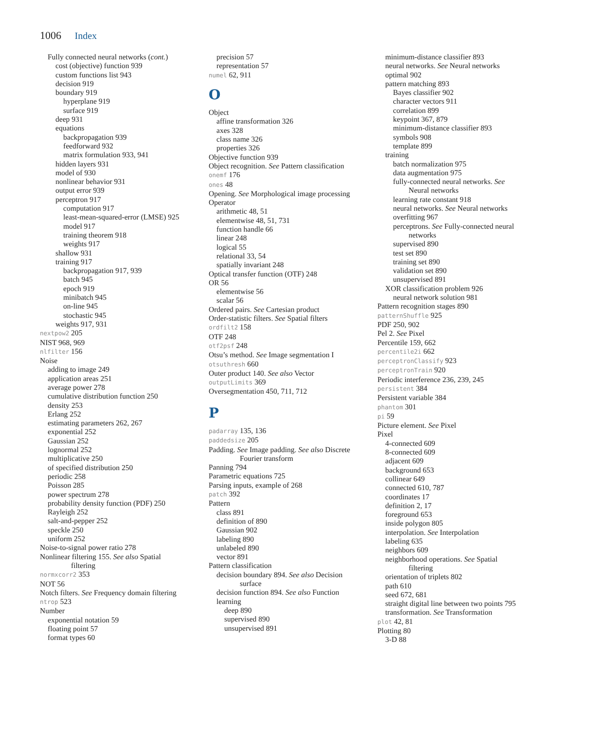1006 Index
Fully connected neural networks (cont.)
cost (objective) function 939
custom functions list 943
decision 919
boundary 919
hyperplane 919
surface 919
deep 931
equations
backpropagation 939
feedforward 932
matrix formulation 933, 941
hidden layers 931
model of 930
nonlinear behavior 931
output error 939
perceptron 917
computation 917
least-mean-squared-error (LMSE) 925
model 917
training theorem 918
weights 917
shallow 931
training 917
backpropagation 917, 939
batch 945
epoch 919
minibatch 945
on-line 945
stochastic 945
weights 917, 931
nextpow2 205
NIST 968, 969
nlfilter 156
Noise
adding to image 249
application areas 251
average power 278
cumulative distribution function 250
density 253
Erlang 252
estimating parameters 262, 267
exponential 252
Gaussian 252
lognormal 252
multiplicative 250
of specified distribution 250
periodic 258
Poisson 285
power spectrum 278
probability density function (PDF) 250
Rayleigh 252
salt-and-pepper 252
speckle 250
uniform 252
Noise-to-signal power ratio 278
Nonlinear filtering 155. See also Spatial
filtering
normxcorr2 353
NOT 56
Notch filters. See Frequency domain filtering
ntrop 523
Number
exponential notation 59
floating point 57
format types 60
precision 57
representation 57
numel 62, 911
O
Object
affine transformation 326
axes 328
class name 326
properties 326
Objective function 939
Object recognition. See Pattern classification
onemf 176
ones 48
Opening. See Morphological image processing
Operator
arithmetic 48, 51
elementwise 48, 51, 731
function handle 66
linear 248
logical 55
relational 33, 54
spatially invariant 248
Optical transfer function (OTF) 248
OR 56
elementwise 56
scalar 56
Ordered pairs. See Cartesian product
Order-statistic filters. See Spatial filters
ordfilt2 158
OTF 248
otf2psf 248
Otsu’s method. See Image segmentation I
otsuthresh 660
Outer product 140. See also Vector
outputLimits 369
Oversegmentation 450, 711, 712
P
padarray 135, 136
paddedsize 205
Padding. See Image padding. See also Discrete
Fourier transform
Panning 794
Parametric equations 725
Parsing inputs, example of 268
patch 392
Pattern
class 891
definition of 890
Gaussian 902
labeling 890
unlabeled 890
vector 891
Pattern classification
decision boundary 894. See also Decision
surface
decision function 894. See also Function
learning
deep 890
supervised 890
unsupervised 891
minimum-distance classifier 893
neural networks. See Neural networks
optimal 902
pattern matching 893
Bayes classifier 902
character vectors 911
correlation 899
keypoint 367, 879
minimum-distance classifier 893
symbols 908
template 899
training
batch normalization 975
data augmentation 975
fully-connected neural networks. See
Neural networks
learning rate constant 918
neural networks. See Neural networks
overfitting 967
perceptrons. See Fully-connected neural
networks
supervised 890
test set 890
training set 890
validation set 890
unsupervised 891
XOR classification problem 926
neural network solution 981
Pattern recognition stages 890
patternShuffle 925
PDF 250, 902
Pel 2. See Pixel
Percentile 159, 662
percentile2i 662
perceptronClassify 923
perceptronTrain 920
Periodic interference 236, 239, 245
persistent 384
Persistent variable 384
phantom 301
pi 59
Picture element. See Pixel
Pixel
4-connected 609
8-connected 609
adjacent 609
background 653
collinear 649
connected 610, 787
coordinates 17
definition 2, 17
foreground 653
inside polygon 805
interpolation. See Interpolation
labeling 635
neighbors 609
neighborhood operations. See Spatial
filtering
orientation of triplets 802
path 610
seed 672, 681
straight digital line between two points 795
transformation. See Transformation
plot 42, 81
Plotting 80
3-D 88